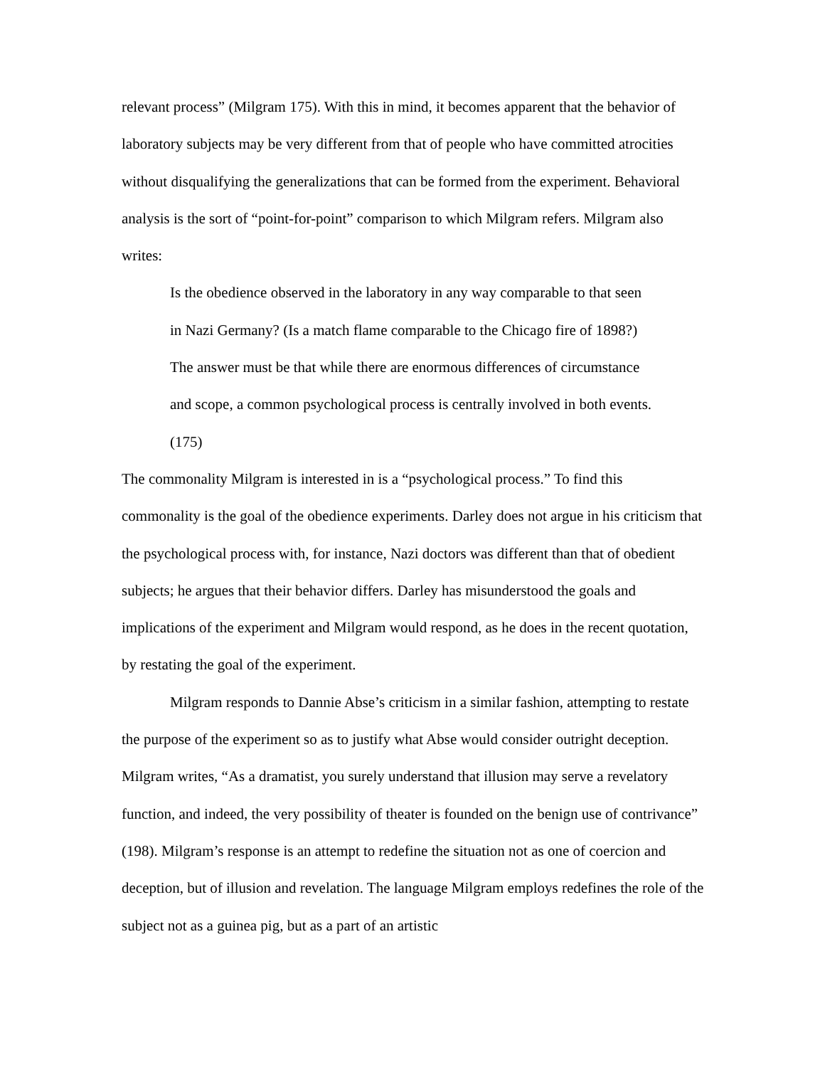relevant process” (Milgram 175). With this in mind, it becomes apparent that the behavior of laboratory subjects may be very different from that of people who have committed atrocities without disqualifying the generalizations that can be formed from the experiment. Behavioral analysis is the sort of “point-for-point” comparison to which Milgram refers. Milgram also writes:
Is the obedience observed in the laboratory in any way comparable to that seen in Nazi Germany? (Is a match flame comparable to the Chicago fire of 1898?) The answer must be that while there are enormous differences of circumstance and scope, a common psychological process is centrally involved in both events. (175)
The commonality Milgram is interested in is a “psychological process.” To find this commonality is the goal of the obedience experiments. Darley does not argue in his criticism that the psychological process with, for instance, Nazi doctors was different than that of obedient subjects; he argues that their behavior differs. Darley has misunderstood the goals and implications of the experiment and Milgram would respond, as he does in the recent quotation, by restating the goal of the experiment.
Milgram responds to Dannie Abse’s criticism in a similar fashion, attempting to restate the purpose of the experiment so as to justify what Abse would consider outright deception. Milgram writes, “As a dramatist, you surely understand that illusion may serve a revelatory function, and indeed, the very possibility of theater is founded on the benign use of contrivance” (198). Milgram’s response is an attempt to redefine the situation not as one of coercion and deception, but of illusion and revelation. The language Milgram employs redefines the role of the subject not as a guinea pig, but as a part of an artistic